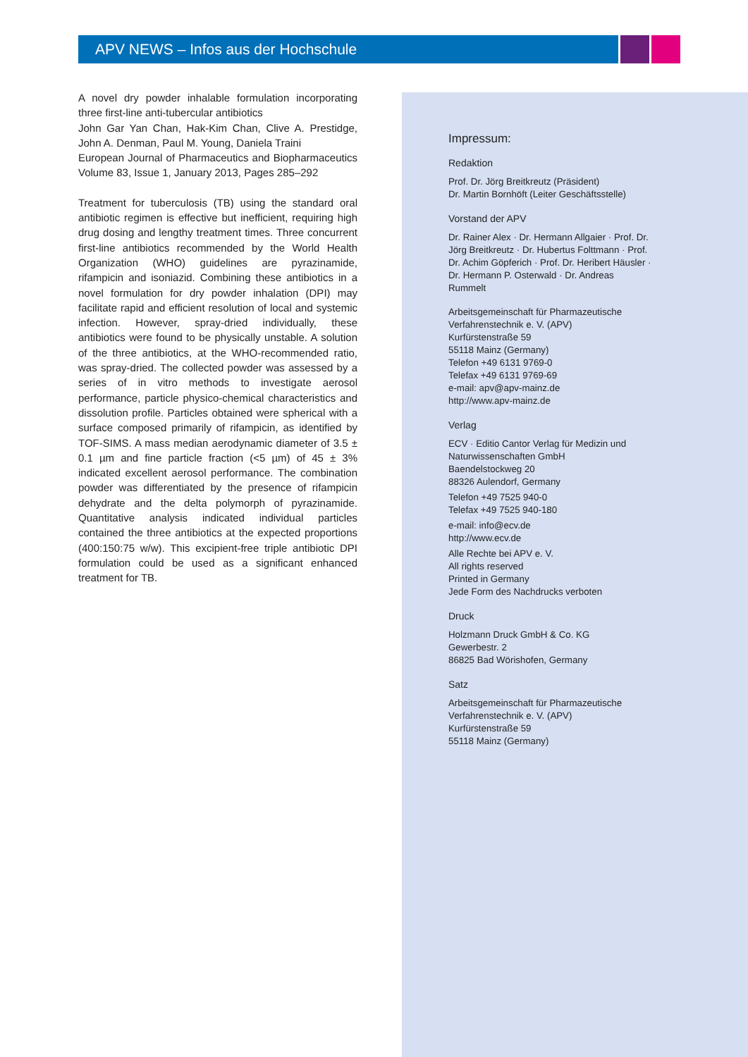APV NEWS – Infos aus der Hochschule
A novel dry powder inhalable formulation incorporating three first-line anti-tubercular antibiotics
John Gar Yan Chan, Hak-Kim Chan, Clive A. Prestidge, John A. Denman, Paul M. Young, Daniela Traini
European Journal of Pharmaceutics and Biopharmaceutics Volume 83, Issue 1, January 2013, Pages 285–292
Treatment for tuberculosis (TB) using the standard oral antibiotic regimen is effective but inefficient, requiring high drug dosing and lengthy treatment times. Three concurrent first-line antibiotics recommended by the World Health Organization (WHO) guidelines are pyrazinamide, rifampicin and isoniazid. Combining these antibiotics in a novel formulation for dry powder inhalation (DPI) may facilitate rapid and efficient resolution of local and systemic infection. However, spray-dried individually, these antibiotics were found to be physically unstable. A solution of the three antibiotics, at the WHO-recommended ratio, was spray-dried. The collected powder was assessed by a series of in vitro methods to investigate aerosol performance, particle physico-chemical characteristics and dissolution profile. Particles obtained were spherical with a surface composed primarily of rifampicin, as identified by TOF-SIMS. A mass median aerodynamic diameter of 3.5 ± 0.1 µm and fine particle fraction (<5 µm) of 45 ± 3% indicated excellent aerosol performance. The combination powder was differentiated by the presence of rifampicin dehydrate and the delta polymorph of pyrazinamide. Quantitative analysis indicated individual particles contained the three antibiotics at the expected proportions (400:150:75 w/w). This excipient-free triple antibiotic DPI formulation could be used as a significant enhanced treatment for TB.
Impressum:
Redaktion
Prof. Dr. Jörg Breitkreutz (Präsident)
Dr. Martin Bornhöft (Leiter Geschäftsstelle)
Vorstand der APV
Dr. Rainer Alex · Dr. Hermann Allgaier · Prof. Dr. Jörg Breitkreutz · Dr. Hubertus Folttmann · Prof. Dr. Achim Göpferich · Prof. Dr. Heribert Häusler · Dr. Hermann P. Osterwald · Dr. Andreas Rummelt
Arbeitsgemeinschaft für Pharmazeutische Verfahrenstechnik e. V. (APV)
Kurfürstenstraße 59
55118 Mainz (Germany)
Telefon +49 6131 9769-0
Telefax +49 6131 9769-69
e-mail: apv@apv-mainz.de
http://www.apv-mainz.de
Verlag
ECV · Editio Cantor Verlag für Medizin und Naturwissenschaften GmbH
Baendelstockweg 20
88326 Aulendorf, Germany
Telefon +49 7525 940-0
Telefax +49 7525 940-180
e-mail: info@ecv.de
http://www.ecv.de
Alle Rechte bei APV e. V.
All rights reserved
Printed in Germany
Jede Form des Nachdrucks verboten
Druck
Holzmann Druck GmbH & Co. KG
Gewerbestr. 2
86825 Bad Wörishofen, Germany
Satz
Arbeitsgemeinschaft für Pharmazeutische Verfahrenstechnik e. V. (APV)
Kurfürstenstraße 59
55118 Mainz (Germany)